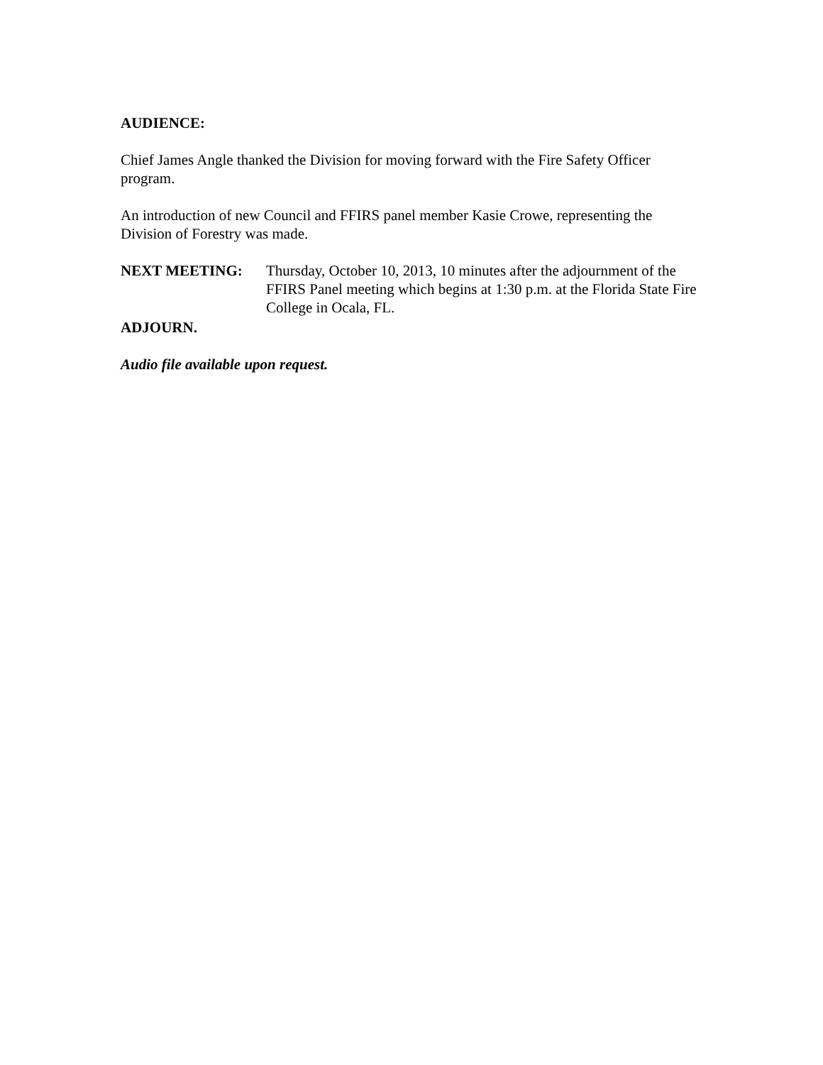AUDIENCE:
Chief James Angle thanked the Division for moving forward with the Fire Safety Officer program.
An introduction of new Council and FFIRS panel member Kasie Crowe, representing the Division of Forestry was made.
NEXT MEETING: Thursday, October 10, 2013, 10 minutes after the adjournment of the FFIRS Panel meeting which begins at 1:30 p.m. at the Florida State Fire College in Ocala, FL.
ADJOURN.
Audio file available upon request.